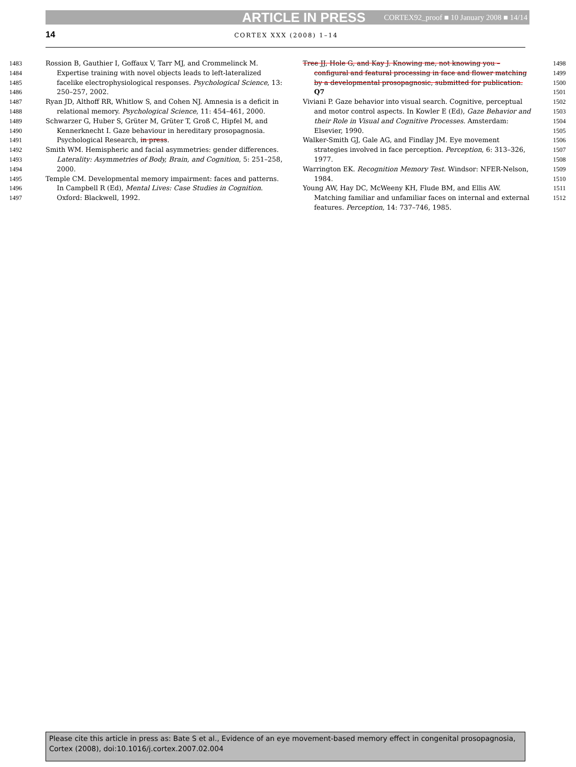ARTICLE IN PRESS CORTEX92_proof ■ 10 January 2008 ■ 14/14
14 CORTEX XXX (2008) 1–14
1483
1484
1485
1486
1487
1488
1489
1490
1491
1492
1493
1494
1495
1496
1497
Rossion B, Gauthier I, Goffaux V, Tarr MJ, and Crommelinck M. Expertise training with novel objects leads to left-lateralized facelike electrophysiological responses. Psychological Science, 13: 250–257, 2002.
Ryan JD, Althoff RR, Whitlow S, and Cohen NJ. Amnesia is a deficit in relational memory. Psychological Science, 11: 454–461, 2000.
Schwarzer G, Huber S, Grüter M, Grüter T, Groß C, Hipfel M, and Kennerknecht I. Gaze behaviour in hereditary prosopagnosia. Psychological Research, in press.
Smith WM. Hemispheric and facial asymmetries: gender differences. Laterality: Asymmetries of Body, Brain, and Cognition, 5: 251–258, 2000.
Temple CM. Developmental memory impairment: faces and patterns. In Campbell R (Ed), Mental Lives: Case Studies in Cognition. Oxford: Blackwell, 1992.
Tree JJ, Hole G, and Kay J. Knowing me, not knowing you – configural and featural processing in face and flower matching by a developmental prosopagnosic, submitted for publication. Q7
Viviani P. Gaze behavior into visual search. Cognitive, perceptual and motor control aspects. In Kowler E (Ed), Gaze Behavior and their Role in Visual and Cognitive Processes. Amsterdam: Elsevier, 1990.
Walker-Smith GJ, Gale AG, and Findlay JM. Eye movement strategies involved in face perception. Perception, 6: 313–326, 1977.
Warrington EK. Recognition Memory Test. Windsor: NFER-Nelson, 1984.
Young AW, Hay DC, McWeeny KH, Flude BM, and Ellis AW. Matching familiar and unfamiliar faces on internal and external features. Perception, 14: 737–746, 1985.
1498
1499
1500
1501
1502
1503
1504
1505
1506
1507
1508
1509
1510
1511
1512
Please cite this article in press as: Bate S et al., Evidence of an eye movement-based memory effect in congenital prosopagnosia, Cortex (2008), doi:10.1016/j.cortex.2007.02.004